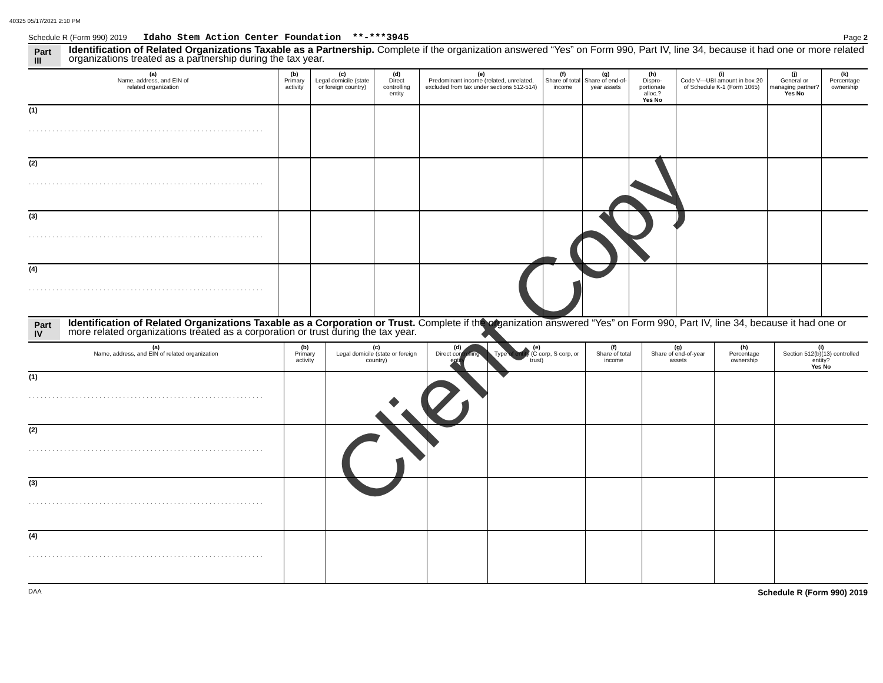40325 05/17/2021 2:10 PM
Schedule R (Form 990) 2019 Idaho Stem Action Center Foundation **-***3945 Page 2
Part III Identification of Related Organizations Taxable as a Partnership. Complete if the organization answered “Yes” on Form 990, Part IV, line 34, because it had one or more related organizations treated as a partnership during the tax year.
| (a) Name, address, and EIN of related organization | (b) Primary activity | (c) Legal domicile (state or foreign country) | (d) Direct controlling entity | (e) Predominant income (related, unrelated, excluded from tax under sections 512-514) | (f) Share of total income | (g) Share of end-of-year assets | (h) Dispro-portionate alloc.? Yes No | (i) Code V—UBI amount in box 20 of Schedule K-1 (Form 1065) | (j) General or managing partner? Yes No | (k) Percentage ownership |
| --- | --- | --- | --- | --- | --- | --- | --- | --- | --- | --- |
| (1) . . . . . . . . . . . . . . . . . . . . . . . . . . . . . . . . . . . . . . . . . . . . . . . . . . . . . . . . . . . . . . . . | | | | | | | | | | |
| (2) . . . . . . . . . . . . . . . . . . . . . . . . . . . . . . . . . . . . . . . . . . . . . . . . . . . . . . . . . . . . . . . . | | | | | | | | | | |
| (3) . . . . . . . . . . . . . . . . . . . . . . . . . . . . . . . . . . . . . . . . . . . . . . . . . . . . . . . . . . . . . . . . | | | | | | | | | | |
| (4) . . . . . . . . . . . . . . . . . . . . . . . . . . . . . . . . . . . . . . . . . . . . . . . . . . . . . . . . . . . . . . . . | | | | | | | | | | |
Part IV Identification of Related Organizations Taxable as a Corporation or Trust. Complete if the organization answered “Yes” on Form 990, Part IV, line 34, because it had one or more related organizations treated as a corporation or trust during the tax year.
| (a) Name, address, and EIN of related organization | (b) Primary activity | (c) Legal domicile (state or foreign country) | (d) Direct controlling entity | (e) Type of entity (C corp, S corp, or trust) | (f) Share of total income | (g) Share of end-of-year assets | (h) Percentage ownership | (i) Section 512(b)(13) controlled entity? Yes No |
| --- | --- | --- | --- | --- | --- | --- | --- | --- |
| (1) . . . . . . . . . . . . . . . . . . . . . . . . . . . . . . . . . . . . . . . . . . . . . . . . . . . . . . . . . . . . . . . . | | | | | | | | |
| (2) . . . . . . . . . . . . . . . . . . . . . . . . . . . . . . . . . . . . . . . . . . . . . . . . . . . . . . . . . . . . . . . . | | | | | | | | |
| (3) . . . . . . . . . . . . . . . . . . . . . . . . . . . . . . . . . . . . . . . . . . . . . . . . . . . . . . . . . . . . . . . . | | | | | | | | |
| (4) . . . . . . . . . . . . . . . . . . . . . . . . . . . . . . . . . . . . . . . . . . . . . . . . . . . . . . . . . . . . . . . . | | | | | | | | |
DAA Schedule R (Form 990) 2019
Client Copy